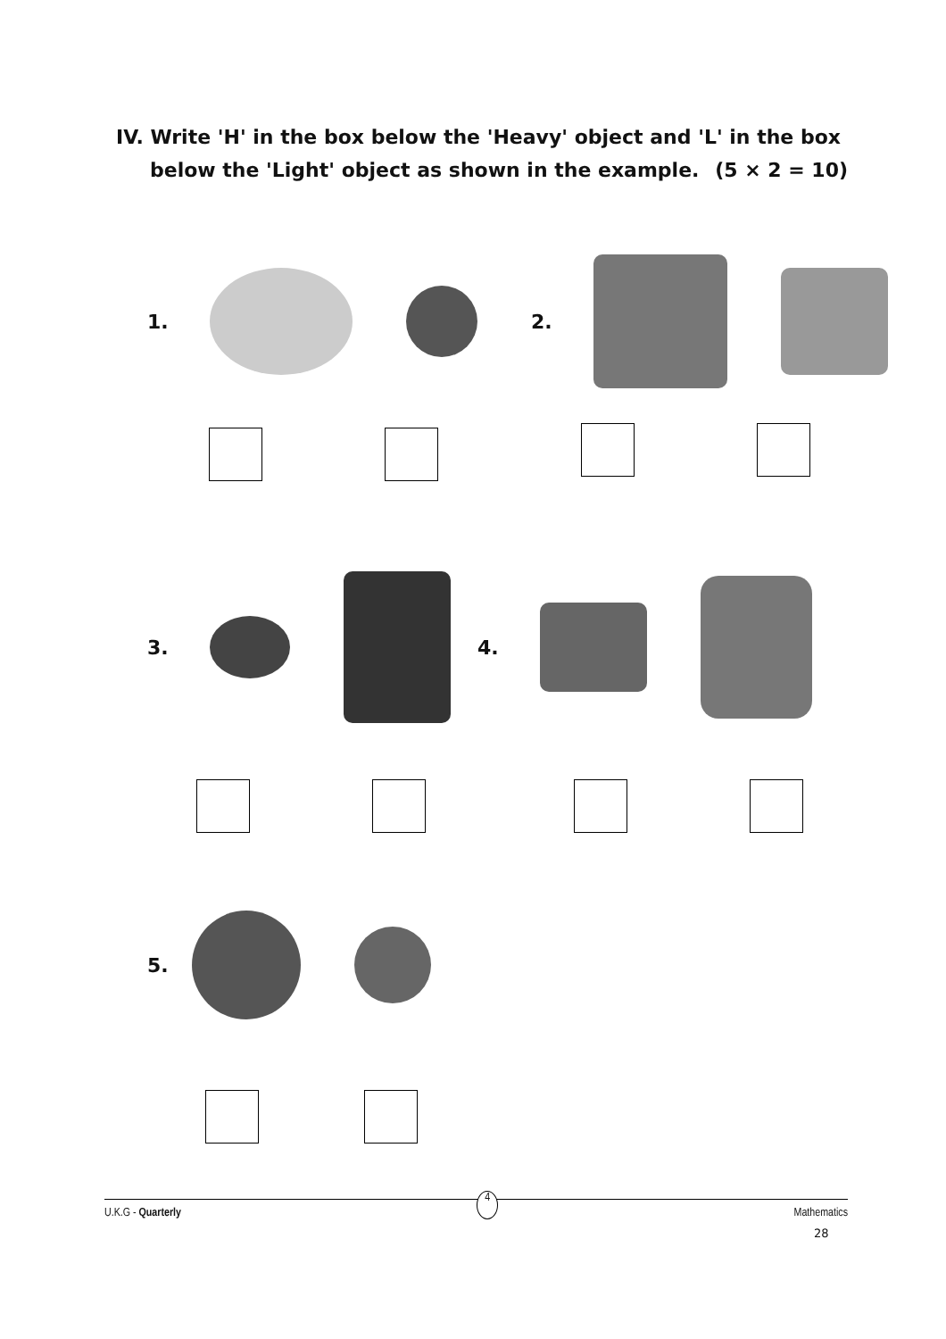IV. Write 'H' in the box below the 'Heavy' object and 'L' in the box
below the 'Light' object as shown in the example. (5 × 2 = 10)
1. 2.
3. 4.
5.
U.K.G - Quarterly 4 Mathematics
28